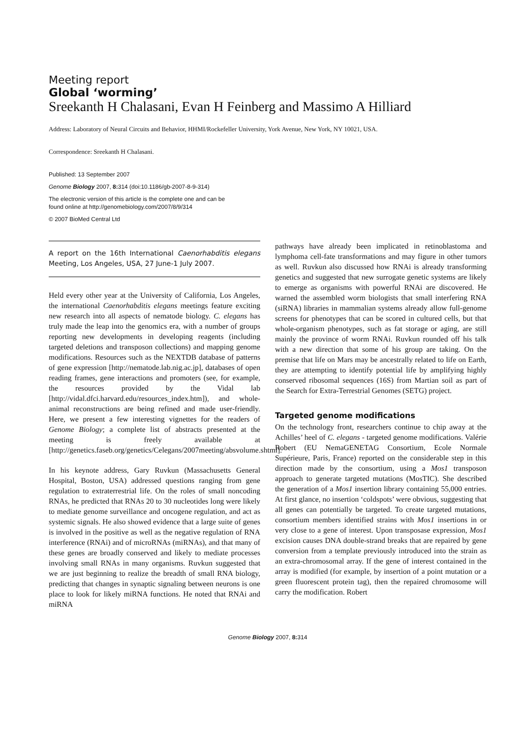Meeting report
Global ‘worming’
Sreekanth H Chalasani, Evan H Feinberg and Massimo A Hilliard
Address: Laboratory of Neural Circuits and Behavior, HHMI/Rockefeller University, York Avenue, New York, NY 10021, USA.
Correspondence: Sreekanth H Chalasani.
Published: 13 September 2007
Genome Biology 2007, 8: 314 (doi:10.1186/gb-2007-8-9-314)
The electronic version of this article is the complete one and can be
found online at http://genomebiology.com/2007/8/9/314
© 2007 BioMed Central Ltd
A report on the 16th International Caenorhabditis elegans Meeting, Los Angeles, USA, 27 June-1 July 2007.
Held every other year at the University of California, Los Angeles, the international Caenorhabditis elegans meetings feature exciting new research into all aspects of nematode biology. C. elegans has truly made the leap into the genomics era, with a number of groups reporting new developments in developing reagents (including targeted deletions and transposon collections) and mapping genome modifications. Resources such as the NEXTDB database of patterns of gene expression [http://nematode.lab.nig.ac.jp], databases of open reading frames, gene interactions and promoters (see, for example, the resources provided by the Vidal lab [http://vidal.dfci.harvard.edu/resources_index.htm]), and whole-animal reconstructions are being refined and made user-friendly. Here, we present a few interesting vignettes for the readers of Genome Biology; a complete list of abstracts presented at the meeting is freely available at [http://genetics.faseb.org/genetics/Celegans/2007meeting/absvolume.shtml].
In his keynote address, Gary Ruvkun (Massachusetts General Hospital, Boston, USA) addressed questions ranging from gene regulation to extraterrestrial life. On the roles of small noncoding RNAs, he predicted that RNAs 20 to 30 nucleotides long were likely to mediate genome surveillance and oncogene regulation, and act as systemic signals. He also showed evidence that a large suite of genes is involved in the positive as well as the negative regulation of RNA interference (RNAi) and of microRNAs (miRNAs), and that many of these genes are broadly conserved and likely to mediate processes involving small RNAs in many organisms. Ruvkun suggested that we are just beginning to realize the breadth of small RNA biology, predicting that changes in synaptic signaling between neurons is one place to look for likely miRNA functions. He noted that RNAi and miRNA
pathways have already been implicated in retinoblastoma and lymphoma cell-fate transformations and may figure in other tumors as well. Ruvkun also discussed how RNAi is already transforming genetics and suggested that new surrogate genetic systems are likely to emerge as organisms with powerful RNAi are discovered. He warned the assembled worm biologists that small interfering RNA (siRNA) libraries in mammalian systems already allow full-genome screens for phenotypes that can be scored in cultured cells, but that whole-organism phenotypes, such as fat storage or aging, are still mainly the province of worm RNAi. Ruvkun rounded off his talk with a new direction that some of his group are taking. On the premise that life on Mars may be ancestrally related to life on Earth, they are attempting to identify potential life by amplifying highly conserved ribosomal sequences (16S) from Martian soil as part of the Search for Extra-Terrestrial Genomes (SETG) project.
Targeted genome modifications
On the technology front, researchers continue to chip away at the Achilles’ heel of C. elegans - targeted genome modifications. Valérie Robert (EU NemaGENETAG Consortium, Ecole Normale Supérieure, Paris, France) reported on the considerable step in this direction made by the consortium, using a Mos1 transposon approach to generate targeted mutations (MosTIC). She described the generation of a Mos1 insertion library containing 55,000 entries. At first glance, no insertion ‘coldspots’ were obvious, suggesting that all genes can potentially be targeted. To create targeted mutations, consortium members identified strains with Mos1 insertions in or very close to a gene of interest. Upon transposase expression, Mos1 excision causes DNA double-strand breaks that are repaired by gene conversion from a template previously introduced into the strain as an extra-chromosomal array. If the gene of interest contained in the array is modified (for example, by insertion of a point mutation or a green fluorescent protein tag), then the repaired chromosome will carry the modification. Robert
Genome Biology 2007, 8: 314